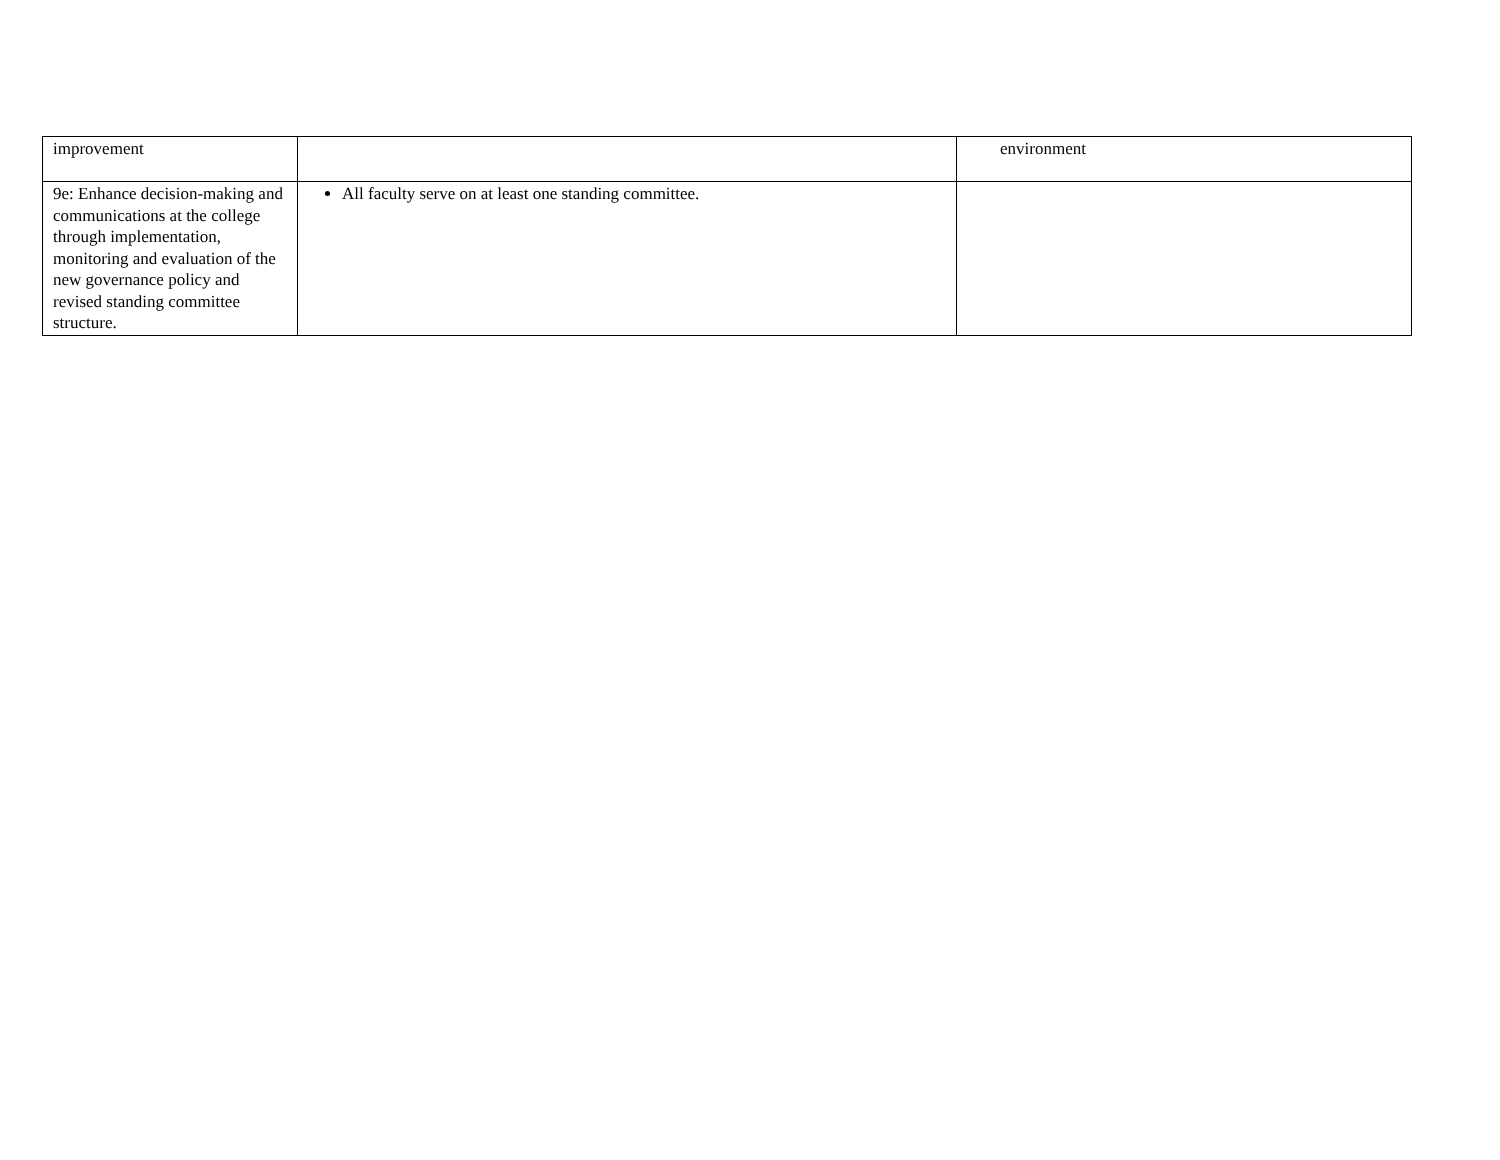| improvement | | environment |
| 9e: Enhance decision-making and communications at the college through implementation, monitoring and evaluation of the new governance policy and revised standing committee structure. | All faculty serve on at least one standing committee. | |